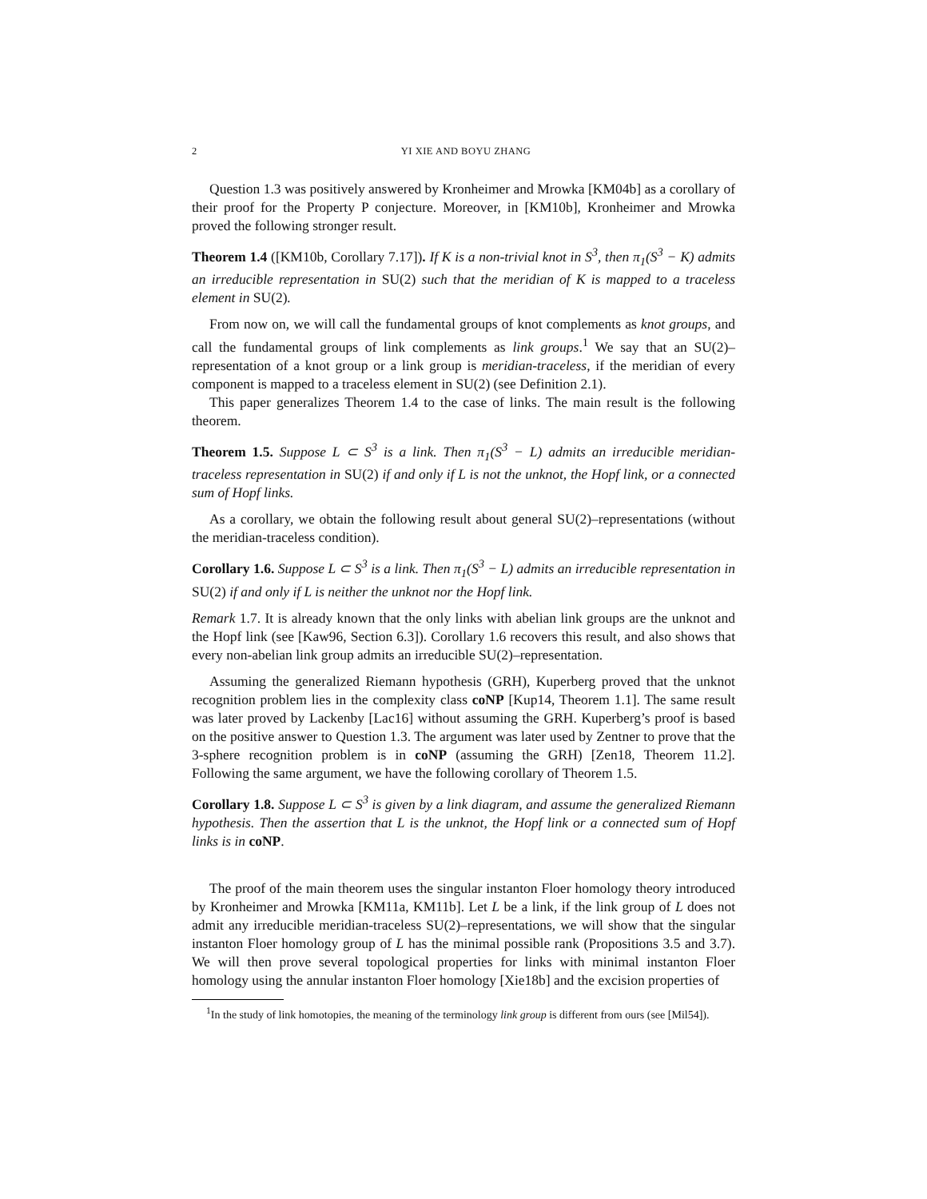2 YI XIE AND BOYU ZHANG
Question 1.3 was positively answered by Kronheimer and Mrowka [KM04b] as a corollary of their proof for the Property P conjecture. Moreover, in [KM10b], Kronheimer and Mrowka proved the following stronger result.
Theorem 1.4 ([KM10b, Corollary 7.17]). If K is a non-trivial knot in S<sup>3</sup>, then π<sub>1</sub>(S<sup>3</sup> − K) admits an irreducible representation in SU(2) such that the meridian of K is mapped to a traceless element in SU(2).
From now on, we will call the fundamental groups of knot complements as knot groups, and call the fundamental groups of link complements as link groups.<sup>1</sup> We say that an SU(2)–representation of a knot group or a link group is meridian-traceless, if the meridian of every component is mapped to a traceless element in SU(2) (see Definition 2.1).
This paper generalizes Theorem 1.4 to the case of links. The main result is the following theorem.
Theorem 1.5. Suppose L ⊂ S<sup>3</sup> is a link. Then π<sub>1</sub>(S<sup>3</sup> − L) admits an irreducible meridian-traceless representation in SU(2) if and only if L is not the unknot, the Hopf link, or a connected sum of Hopf links.
As a corollary, we obtain the following result about general SU(2)–representations (without the meridian-traceless condition).
Corollary 1.6. Suppose L ⊂ S<sup>3</sup> is a link. Then π<sub>1</sub>(S<sup>3</sup> − L) admits an irreducible representation in SU(2) if and only if L is neither the unknot nor the Hopf link.
Remark 1.7. It is already known that the only links with abelian link groups are the unknot and the Hopf link (see [Kaw96, Section 6.3]). Corollary 1.6 recovers this result, and also shows that every non-abelian link group admits an irreducible SU(2)–representation.
Assuming the generalized Riemann hypothesis (GRH), Kuperberg proved that the unknot recognition problem lies in the complexity class coNP [Kup14, Theorem 1.1]. The same result was later proved by Lackenby [Lac16] without assuming the GRH. Kuperberg’s proof is based on the positive answer to Question 1.3. The argument was later used by Zentner to prove that the 3-sphere recognition problem is in coNP (assuming the GRH) [Zen18, Theorem 11.2]. Following the same argument, we have the following corollary of Theorem 1.5.
Corollary 1.8. Suppose L ⊂ S<sup>3</sup> is given by a link diagram, and assume the generalized Riemann hypothesis. Then the assertion that L is the unknot, the Hopf link or a connected sum of Hopf links is in coNP.
The proof of the main theorem uses the singular instanton Floer homology theory introduced by Kronheimer and Mrowka [KM11a, KM11b]. Let L be a link, if the link group of L does not admit any irreducible meridian-traceless SU(2)–representations, we will show that the singular instanton Floer homology group of L has the minimal possible rank (Propositions 3.5 and 3.7). We will then prove several topological properties for links with minimal instanton Floer homology using the annular instanton Floer homology [Xie18b] and the excision properties of
<sup>1</sup> In the study of link homotopies, the meaning of the terminology link group is different from ours (see [Mil54]).